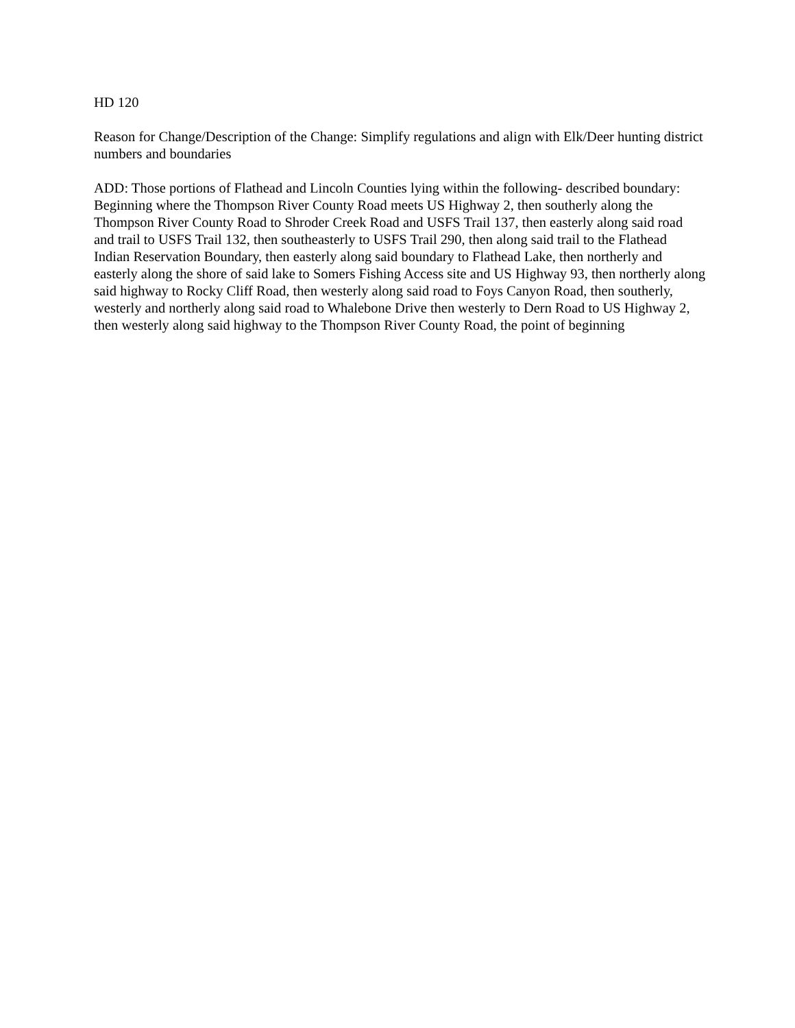HD 120
Reason for Change/Description of the Change: Simplify regulations and align with Elk/Deer hunting district numbers and boundaries
ADD: Those portions of Flathead and Lincoln Counties lying within the following- described boundary: Beginning where the Thompson River County Road meets US Highway 2, then southerly along the Thompson River County Road to Shroder Creek Road and USFS Trail 137, then easterly along said road and trail to USFS Trail 132, then southeasterly to USFS Trail 290, then along said trail to the Flathead Indian Reservation Boundary, then easterly along said boundary to Flathead Lake, then northerly and easterly along the shore of said lake to Somers Fishing Access site and US Highway 93, then northerly along said highway to Rocky Cliff Road, then westerly along said road to Foys Canyon Road, then southerly, westerly and northerly along said road to Whalebone Drive then westerly to Dern Road to US Highway 2, then westerly along said highway to the Thompson River County Road, the point of beginning